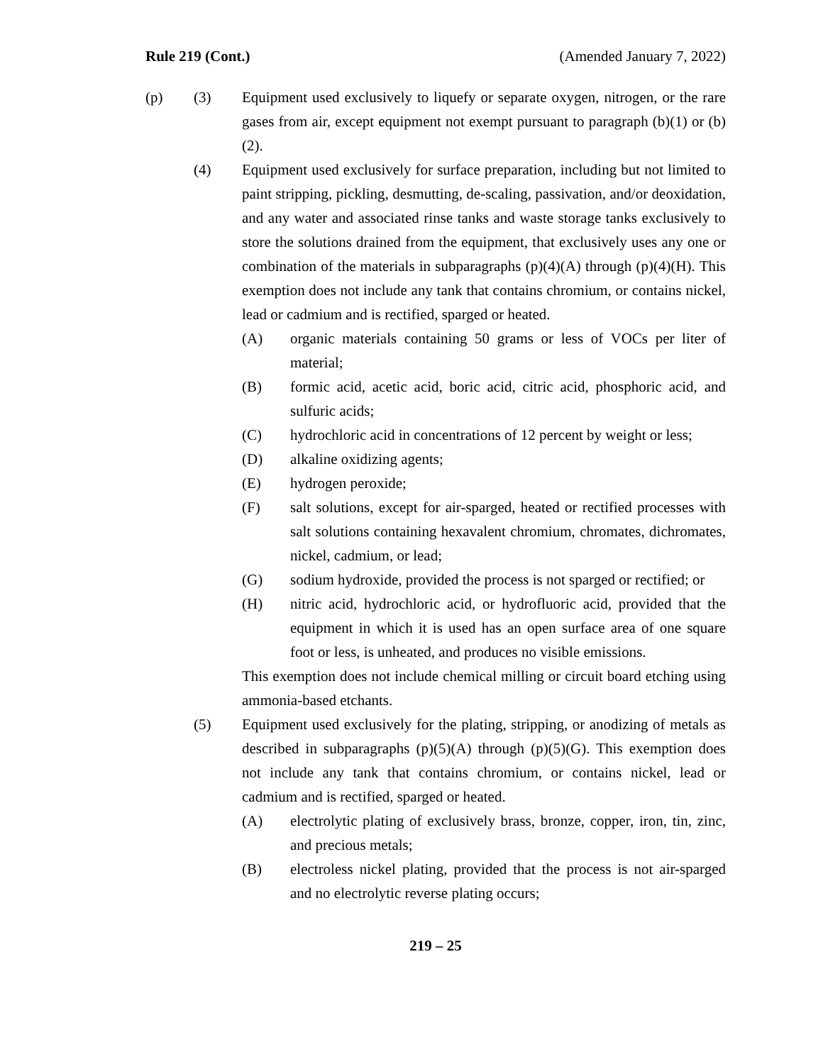Rule 219 (Cont.) (Amended January 7, 2022)
(p) (3) Equipment used exclusively to liquefy or separate oxygen, nitrogen, or the rare gases from air, except equipment not exempt pursuant to paragraph (b)(1) or (b)(2).
(4) Equipment used exclusively for surface preparation, including but not limited to paint stripping, pickling, desmutting, de-scaling, passivation, and/or deoxidation, and any water and associated rinse tanks and waste storage tanks exclusively to store the solutions drained from the equipment, that exclusively uses any one or combination of the materials in subparagraphs (p)(4)(A) through (p)(4)(H). This exemption does not include any tank that contains chromium, or contains nickel, lead or cadmium and is rectified, sparged or heated.
(A) organic materials containing 50 grams or less of VOCs per liter of material;
(B) formic acid, acetic acid, boric acid, citric acid, phosphoric acid, and sulfuric acids;
(C) hydrochloric acid in concentrations of 12 percent by weight or less;
(D) alkaline oxidizing agents;
(E) hydrogen peroxide;
(F) salt solutions, except for air-sparged, heated or rectified processes with salt solutions containing hexavalent chromium, chromates, dichromates, nickel, cadmium, or lead;
(G) sodium hydroxide, provided the process is not sparged or rectified; or
(H) nitric acid, hydrochloric acid, or hydrofluoric acid, provided that the equipment in which it is used has an open surface area of one square foot or less, is unheated, and produces no visible emissions.
This exemption does not include chemical milling or circuit board etching using ammonia-based etchants.
(5) Equipment used exclusively for the plating, stripping, or anodizing of metals as described in subparagraphs (p)(5)(A) through (p)(5)(G). This exemption does not include any tank that contains chromium, or contains nickel, lead or cadmium and is rectified, sparged or heated.
(A) electrolytic plating of exclusively brass, bronze, copper, iron, tin, zinc, and precious metals;
(B) electroless nickel plating, provided that the process is not air-sparged and no electrolytic reverse plating occurs;
219 – 25